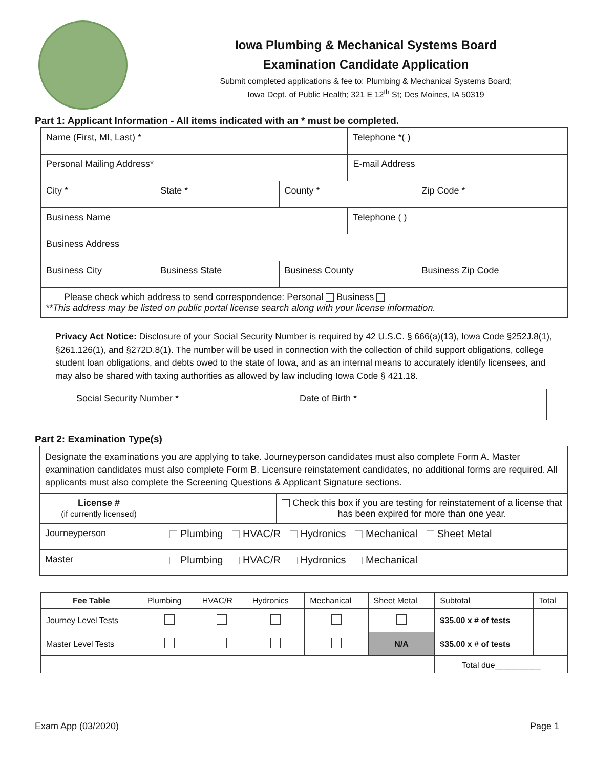Iowa Plumbing & Mechanical Systems Board
Examination Candidate Application
Submit completed applications & fee to: Plumbing & Mechanical Systems Board;
Iowa Dept. of Public Health; 321 E 12<sup>th</sup> St; Des Moines, IA 50319
Part 1: Applicant Information - All items indicated with an * must be completed.
| Name (First, MI, Last) * | | | Telephone *( ) | |
| Personal Mailing Address* | | | E-mail Address | |
| City * | State * | County * | | Zip Code * |
| Business Name | | | Telephone ( ) | |
| Business Address | | | | |
| Business City | Business State | Business County | | Business Zip Code |
| Please check which address to send correspondence: Personal Business **This address may be listed on public portal license search along with your license information. | | | | |
Privacy Act Notice: Disclosure of your Social Security Number is required by 42 U.S.C. § 666(a)(13), Iowa Code §252J.8(1), §261.126(1), and §272D.8(1). The number will be used in connection with the collection of child support obligations, college student loan obligations, and debts owed to the state of Iowa, and as an internal means to accurately identify licensees, and may also be shared with taxing authorities as allowed by law including Iowa Code § 421.18.
| Social Security Number * | Date of Birth * |
Part 2: Examination Type(s)
| Designate the examinations you are applying to take. Journeyperson candidates must also complete Form A. Master examination candidates must also complete Form B. Licensure reinstatement candidates, no additional forms are required. All applicants must also complete the Screening Questions & Applicant Signature sections. | | |
| License # (if currently licensed) | | Check this box if you are testing for reinstatement of a license that has been expired for more than one year. |
| Journeyperson | Plumbing HVAC/R Hydronics Mechanical Sheet Metal | |
| Master | Plumbing HVAC/R Hydronics Mechanical | |
| Fee Table | Plumbing | HVAC/R | Hydronics | Mechanical | Sheet Metal | Subtotal | Total |
| Journey Level Tests | | | | | | $35.00 x # of tests | |
| Master Level Tests | | | | | N/A | $35.00 x # of tests | |
| | | | | | | Total due__________ | |
Exam App (03/2020) Page 1